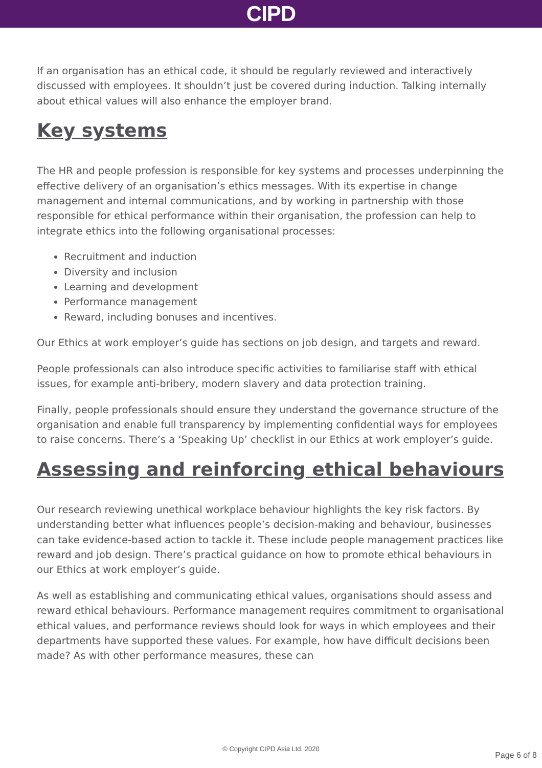CIPD
If an organisation has an ethical code, it should be regularly reviewed and interactively discussed with employees. It shouldn’t just be covered during induction. Talking internally about ethical values will also enhance the employer brand.
Key systems
The HR and people profession is responsible for key systems and processes underpinning the effective delivery of an organisation’s ethics messages. With its expertise in change management and internal communications, and by working in partnership with those responsible for ethical performance within their organisation, the profession can help to integrate ethics into the following organisational processes:
Recruitment and induction
Diversity and inclusion
Learning and development
Performance management
Reward, including bonuses and incentives.
Our Ethics at work employer’s guide has sections on job design, and targets and reward.
People professionals can also introduce specific activities to familiarise staff with ethical issues, for example anti-bribery, modern slavery and data protection training.
Finally, people professionals should ensure they understand the governance structure of the organisation and enable full transparency by implementing confidential ways for employees to raise concerns. There’s a ‘Speaking Up’ checklist in our Ethics at work employer’s guide.
Assessing and reinforcing ethical behaviours
Our research reviewing unethical workplace behaviour highlights the key risk factors. By understanding better what influences people’s decision-making and behaviour, businesses can take evidence-based action to tackle it. These include people management practices like reward and job design. There’s practical guidance on how to promote ethical behaviours in our Ethics at work employer’s guide.
As well as establishing and communicating ethical values, organisations should assess and reward ethical behaviours. Performance management requires commitment to organisational ethical values, and performance reviews should look for ways in which employees and their departments have supported these values. For example, how have difficult decisions been made? As with other performance measures, these can
© Copyright CIPD Asia Ltd. 2020
Page 6 of 8